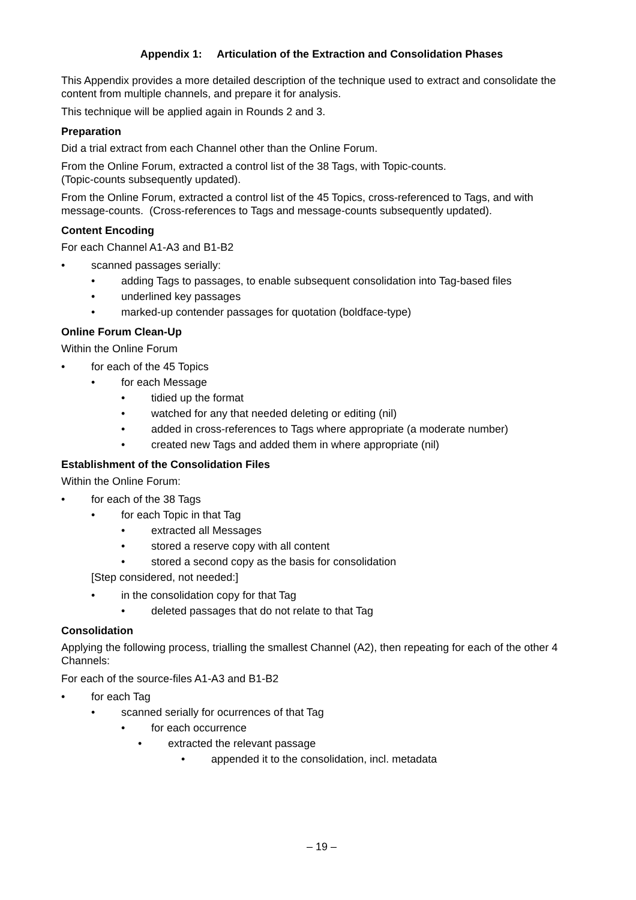Appendix 1: Articulation of the Extraction and Consolidation Phases
This Appendix provides a more detailed description of the technique used to extract and consolidate the content from multiple channels, and prepare it for analysis.
This technique will be applied again in Rounds 2 and 3.
Preparation
Did a trial extract from each Channel other than the Online Forum.
From the Online Forum, extracted a control list of the 38 Tags, with Topic-counts.
(Topic-counts subsequently updated).
From the Online Forum, extracted a control list of the 45 Topics, cross-referenced to Tags, and with message-counts. (Cross-references to Tags and message-counts subsequently updated).
Content Encoding
For each Channel A1-A3 and B1-B2
• scanned passages serially:
• adding Tags to passages, to enable subsequent consolidation into Tag-based files
• underlined key passages
• marked-up contender passages for quotation (boldface-type)
Online Forum Clean-Up
Within the Online Forum
• for each of the 45 Topics
• for each Message
• tidied up the format
• watched for any that needed deleting or editing (nil)
• added in cross-references to Tags where appropriate (a moderate number)
• created new Tags and added them in where appropriate (nil)
Establishment of the Consolidation Files
Within the Online Forum:
• for each of the 38 Tags
• for each Topic in that Tag
• extracted all Messages
• stored a reserve copy with all content
• stored a second copy as the basis for consolidation
[Step considered, not needed:]
• in the consolidation copy for that Tag
• deleted passages that do not relate to that Tag
Consolidation
Applying the following process, trialling the smallest Channel (A2), then repeating for each of the other 4 Channels:
For each of the source-files A1-A3 and B1-B2
• for each Tag
• scanned serially for ocurrences of that Tag
• for each occurrence
• extracted the relevant passage
• appended it to the consolidation, incl. metadata
– 19 –